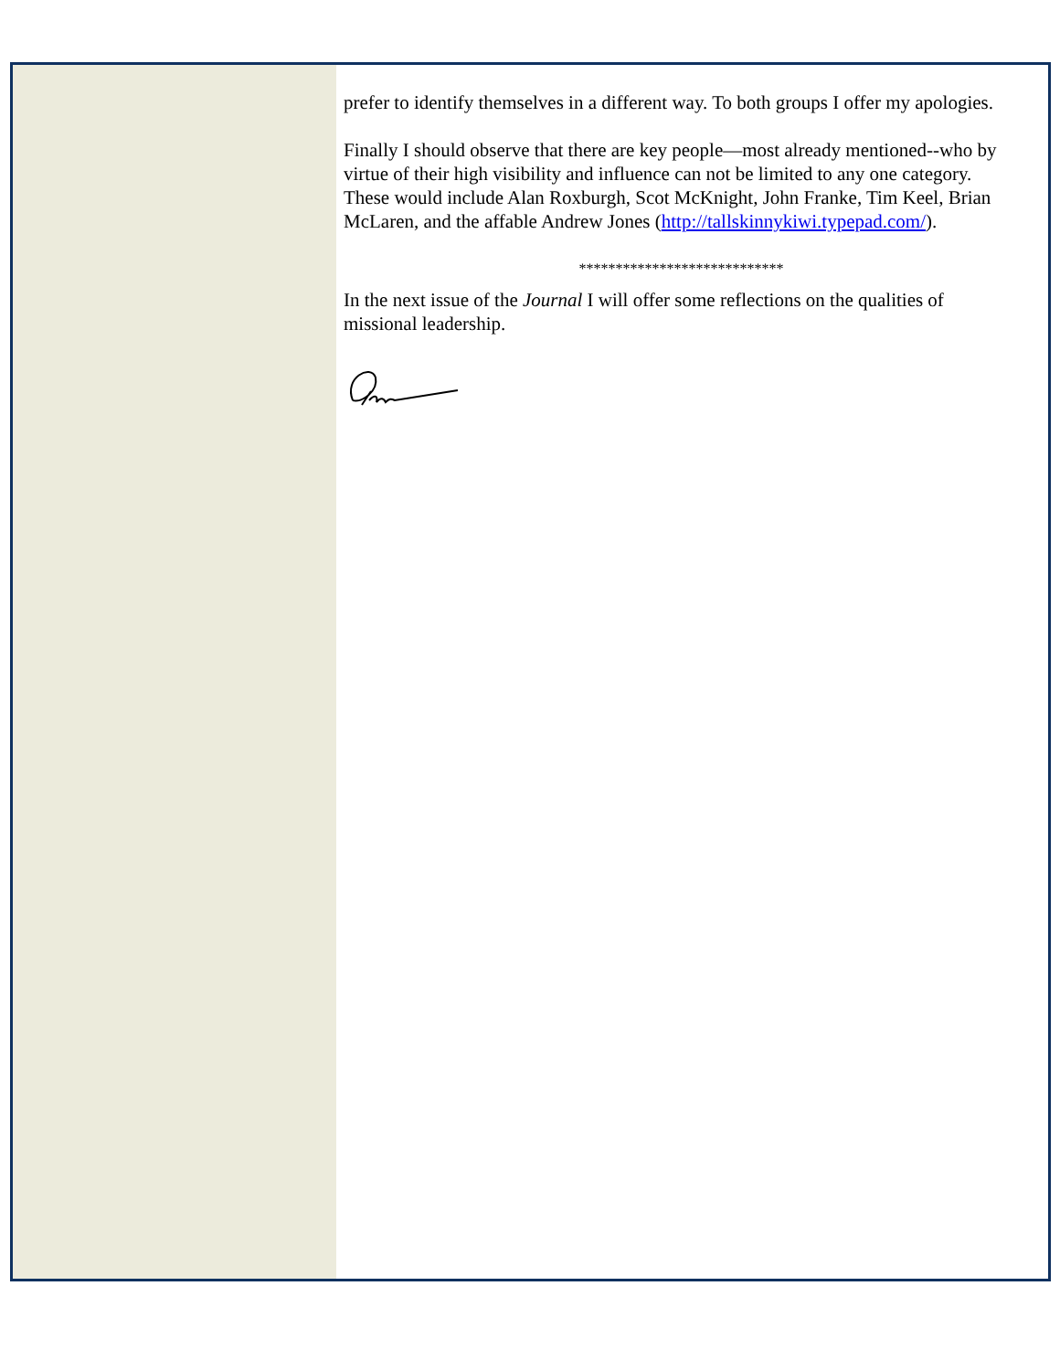prefer to identify themselves in a different way. To both groups I offer my apologies.
Finally I should observe that there are key people—most already mentioned--who by virtue of their high visibility and influence can not be limited to any one category. These would include Alan Roxburgh, Scot McKnight, John Franke, Tim Keel, Brian McLaren, and the affable Andrew Jones (http://tallskinnykiwi.typepad.com/).
****************************
In the next issue of the Journal I will offer some reflections on the qualities of missional leadership.